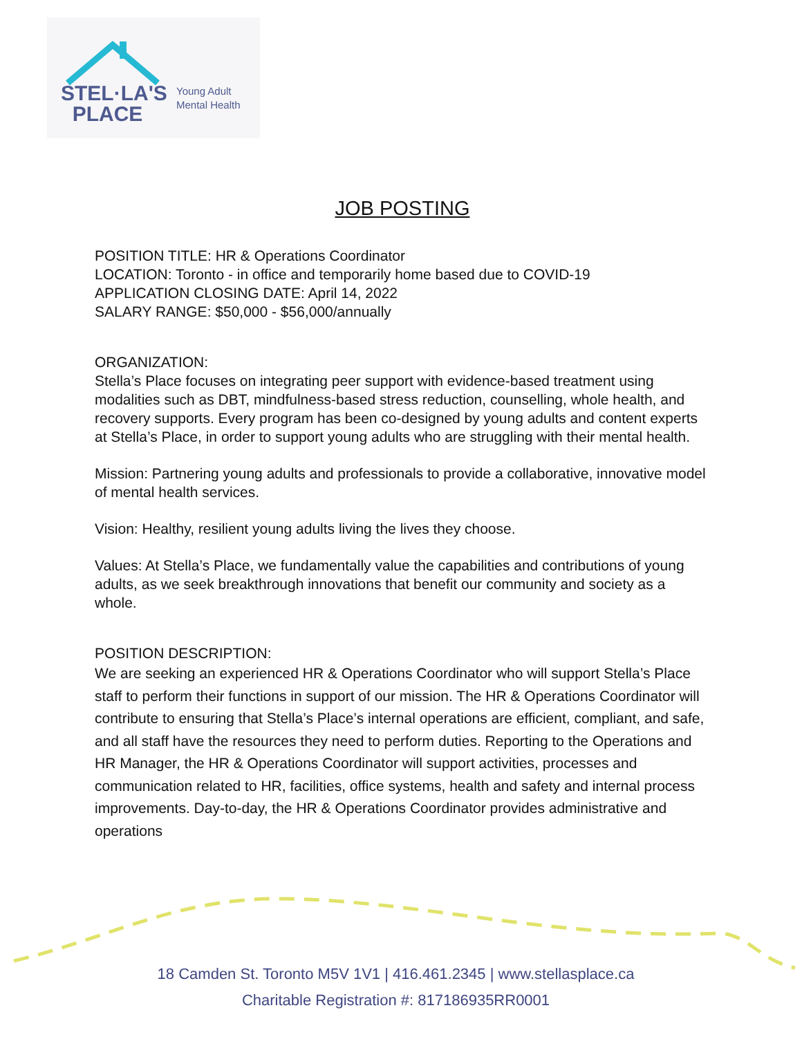STEL·LA'S
PLACE
Young Adult
Mental Health
JOB POSTING
POSITION TITLE: HR & Operations Coordinator
LOCATION: Toronto - in office and temporarily home based due to COVID-19
APPLICATION CLOSING DATE: April 14, 2022
SALARY RANGE: $50,000 - $56,000/annually
ORGANIZATION:
Stella’s Place focuses on integrating peer support with evidence-based treatment using modalities such as DBT, mindfulness-based stress reduction, counselling, whole health, and recovery supports. Every program has been co-designed by young adults and content experts at Stella’s Place, in order to support young adults who are struggling with their mental health.
Mission: Partnering young adults and professionals to provide a collaborative, innovative model of mental health services.
Vision: Healthy, resilient young adults living the lives they choose.
Values: At Stella’s Place, we fundamentally value the capabilities and contributions of young adults, as we seek breakthrough innovations that benefit our community and society as a whole.
POSITION DESCRIPTION:
We are seeking an experienced HR & Operations Coordinator who will support Stella’s Place staff to perform their functions in support of our mission. The HR & Operations Coordinator will contribute to ensuring that Stella’s Place’s internal operations are efficient, compliant, and safe, and all staff have the resources they need to perform duties. Reporting to the Operations and HR Manager, the HR & Operations Coordinator will support activities, processes and communication related to HR, facilities, office systems, health and safety and internal process improvements. Day-to-day, the HR & Operations Coordinator provides administrative and operations
18 Camden St. Toronto M5V 1V1 | 416.461.2345 | www.stellasplace.ca
Charitable Registration #: 817186935RR0001